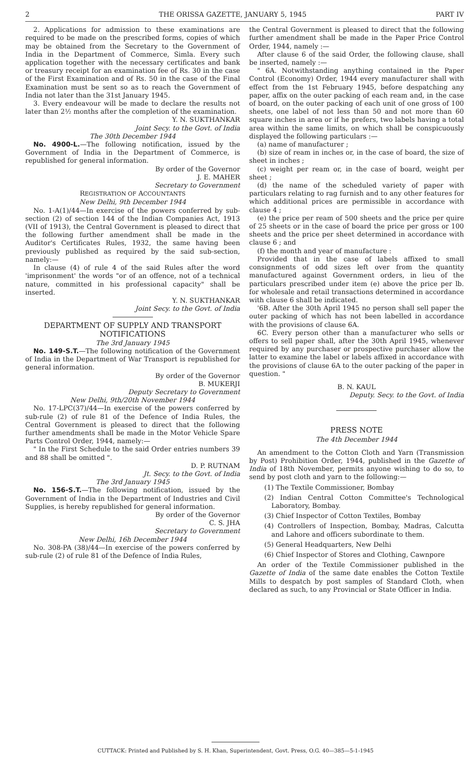2 THE ORISSA GAZETTE, JANUARY 5, 1945 PART IV
2. Applications for admission to these examinations are required to be made on the prescribed forms, copies of which may be obtained from the Secretary to the Government of India in the Department of Commerce, Simla. Every such application together with the necessary certificates and bank or treasury receipt for an examination fee of Rs. 30 in the case of the First Examination and of Rs. 50 in the case of the Final Examination must be sent so as to reach the Government of India not later than the 31st January 1945.
3. Every endeavour will be made to declare the results not later than 2½ months after the completion of the examination.
Y. N. SUKTHANKAR
Joint Secy. to the Govt. of India
The 30th December 1944
No. 4900-L.—The following notification, issued by the Government of India in the Department of Commerce, is republished for general information.
By order of the Governor
J. E. MAHER
Secretary to Government
REGISTRATION OF ACCOUNTANTS
New Delhi, 9th December 1944
No. 1-A(1)/44—In exercise of the powers conferred by sub-section (2) of section 144 of the Indian Companies Act, 1913 (VII of 1913), the Central Government is pleased to direct that the following further amendment shall be made in the Auditor's Certificates Rules, 1932, the same having been previously published as required by the said sub-section, namely:—
In clause (4) of rule 4 of the said Rules after the word 'imprisonment' the words "or of an offence, not of a technical nature, committed in his professional capacity" shall be inserted.
Y. N. SUKTHANKAR
Joint Secy. to the Govt. of India
DEPARTMENT OF SUPPLY AND TRANSPORT
NOTIFICATIONS
The 3rd January 1945
No. 149-S.T.—The following notification of the Government of India in the Department of War Transport is republished for general information.
By order of the Governor
B. MUKERJI
Deputy Secretary to Government
New Delhi, 9th/20th November 1944
No. 17-LPC(37)/44—In exercise of the powers conferred by sub-rule (2) of rule 81 of the Defence of India Rules, the Central Government is pleased to direct that the following further amendments shall be made in the Motor Vehicle Spare Parts Control Order, 1944, namely:—
" In the First Schedule to the said Order entries numbers 39 and 88 shall be omitted ".
D. P. RUTNAM
Jt. Secy. to the Govt. of India
The 3rd January 1945
No. 156-S.T.—The following notification, issued by the Government of India in the Department of Industries and Civil Supplies, is hereby republished for general information.
By order of the Governor
C. S. JHA
Secretary to Government
New Delhi, 16h December 1944
No. 308-PA (38)/44—In exercise of the powers conferred by sub-rule (2) of rule 81 of the Defence of India Rules,
the Central Government is pleased to direct that the following further amendment shall be made in the Paper Price Control Order, 1944, namely :—
After clause 6 of the said Order, the following clause, shall be inserted, namely :—
" 6A. Notwithstanding anything contained in the Paper Control (Economy) Order, 1944 every manufacturer shall with effect from the 1st February 1945, before despatching any paper, affix on the outer packing of each ream and, in the case of board, on the outer packing of each unit of one gross of 100 sheets, one label of not less than 50 and not more than 60 square inches in area or if he prefers, two labels having a total area within the same limits, on which shall be conspicuously displayed the following particulars :—
(a) name of manufacturer ;
(b) size of ream in inches or, in the case of board, the size of sheet in inches ;
(c) weight per ream or, in the case of board, weight per sheet ;
(d) the name of the scheduled variety of paper with particulars relating to rag furnish and to any other features for which additional prices are permissible in accordance with clause 4 ;
(e) the price per ream of 500 sheets and the price per quire of 25 sheets or in the case of board the price per gross or 100 sheets and the price per sheet determined in accordance with clause 6 ; and
(f) the month and year of manufacture :
Provided that in the case of labels affixed to small consignments of odd sizes left over from the quantity manufactured against Government orders, in lieu of the particulars prescribed under item (e) above the price per lb. for wholesale and retail transactions determined in accordance with clause 6 shall be indicated.
'6B. After the 30th April 1945 no person shall sell paper the outer packing of which has not been labelled in accordance with the provisions of clause 6A.
6C. Every person other than a manufacturer who sells or offers to sell paper shall, after the 30th April 1945, whenever required by any purchaser or prospective purchaser allow the latter to examine the label or labels affixed in accordance with the provisions of clause 6A to the outer packing of the paper in question. "
B. N. KAUL
Deputy. Secy. to the Govt. of India
PRESS NOTE
The 4th December 1944
An amendment to the Cotton Cloth and Yarn (Transmission by Post) Prohibition Order, 1944, published in the Gazette of India of 18th November, permits anyone wishing to do so, to send by post cloth and yarn to the following:—
(1) The Textile Commissioner, Bombay
(2) Indian Central Cotton Committee's Technological Laboratory, Bombay.
(3) Chief Inspector of Cotton Textiles, Bombay
(4) Controllers of Inspection, Bombay, Madras, Calcutta and Lahore and officers subordinate to them.
(5) General Headquarters, New Delhi
(6) Chief Inspector of Stores and Clothing, Cawnpore
An order of the Textile Commissioner published in the Gazette of India of the same date enables the Cotton Textile Mills to despatch by post samples of Standard Cloth, when declared as such, to any Provincial or State Officer in India.
CUTTACK: Printed and Published by S. H. Khan, Superintendent, Govt. Press, O.G. 40—385—5-1-1945